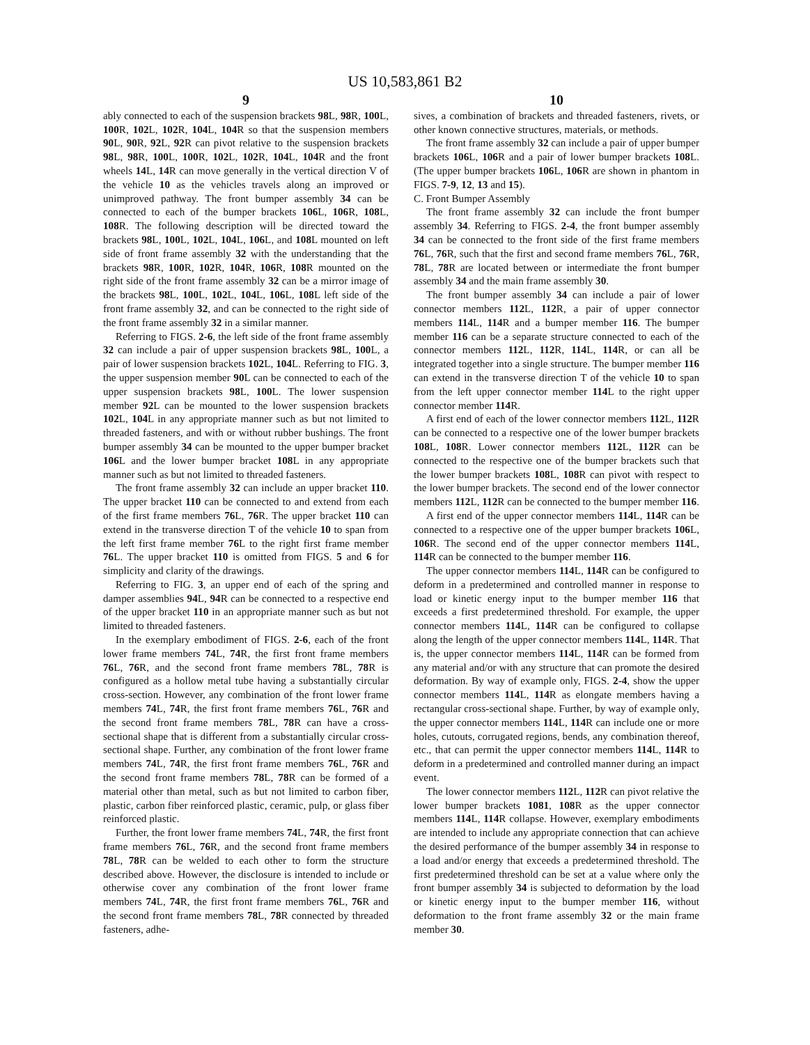US 10,583,861 B2
9
ably connected to each of the suspension brackets 98 L, 98 R, 100 L, 100 R, 102 L, 102 R, 104 L, 104 R so that the suspension members 90 L, 90 R, 92 L, 92 R can pivot relative to the suspension brackets 98 L, 98 R, 100 L, 100 R, 102 L, 102 R, 104 L, 104 R and the front wheels 14 L, 14 R can move generally in the vertical direction V of the vehicle 10 as the vehicles travels along an improved or unimproved pathway. The front bumper assembly 34 can be connected to each of the bumper brackets 106 L, 106 R, 108 L, 108 R. The following description will be directed toward the brackets 98 L, 100 L, 102 L, 104 L, 106 L, and 108 L mounted on left side of front frame assembly 32 with the understanding that the brackets 98 R, 100 R, 102 R, 104 R, 106 R, 108 R mounted on the right side of the front frame assembly 32 can be a mirror image of the brackets 98 L, 100 L, 102 L, 104 L, 106 L, 108 L left side of the front frame assembly 32, and can be connected to the right side of the front frame assembly 32 in a similar manner.
Referring to FIGS. 2-6, the left side of the front frame assembly 32 can include a pair of upper suspension brackets 98 L, 100 L, a pair of lower suspension brackets 102 L, 104 L. Referring to FIG. 3, the upper suspension member 90 L can be connected to each of the upper suspension brackets 98 L, 100 L. The lower suspension member 92 L can be mounted to the lower suspension brackets 102 L, 104 L in any appropriate manner such as but not limited to threaded fasteners, and with or without rubber bushings. The front bumper assembly 34 can be mounted to the upper bumper bracket 106 L and the lower bumper bracket 108 L in any appropriate manner such as but not limited to threaded fasteners.
The front frame assembly 32 can include an upper bracket 110. The upper bracket 110 can be connected to and extend from each of the first frame members 76 L, 76 R. The upper bracket 110 can extend in the transverse direction T of the vehicle 10 to span from the left first frame member 76 L to the right first frame member 76 L. The upper bracket 110 is omitted from FIGS. 5 and 6 for simplicity and clarity of the drawings.
Referring to FIG. 3, an upper end of each of the spring and damper assemblies 94 L, 94 R can be connected to a respective end of the upper bracket 110 in an appropriate manner such as but not limited to threaded fasteners.
In the exemplary embodiment of FIGS. 2-6, each of the front lower frame members 74 L, 74 R, the first front frame members 76 L, 76 R, and the second front frame members 78 L, 78 R is configured as a hollow metal tube having a substantially circular cross-section. However, any combination of the front lower frame members 74 L, 74 R, the first front frame members 76 L, 76 R and the second front frame members 78 L, 78 R can have a cross-sectional shape that is different from a substantially circular cross-sectional shape. Further, any combination of the front lower frame members 74 L, 74 R, the first front frame members 76 L, 76 R and the second front frame members 78 L, 78 R can be formed of a material other than metal, such as but not limited to carbon fiber, plastic, carbon fiber reinforced plastic, ceramic, pulp, or glass fiber reinforced plastic.
Further, the front lower frame members 74 L, 74 R, the first front frame members 76 L, 76 R, and the second front frame members 78 L, 78 R can be welded to each other to form the structure described above. However, the disclosure is intended to include or otherwise cover any combination of the front lower frame members 74 L, 74 R, the first front frame members 76 L, 76 R and the second front frame members 78 L, 78 R connected by threaded fasteners, adhe-
10
sives, a combination of brackets and threaded fasteners, rivets, or other known connective structures, materials, or methods.
The front frame assembly 32 can include a pair of upper bumper brackets 106 L, 106 R and a pair of lower bumper brackets 108 L. (The upper bumper brackets 106 L, 106 R are shown in phantom in FIGS. 7-9, 12, 13 and 15).
C. Front Bumper Assembly
The front frame assembly 32 can include the front bumper assembly 34. Referring to FIGS. 2-4, the front bumper assembly 34 can be connected to the front side of the first frame members 76 L, 76 R, such that the first and second frame members 76 L, 76 R, 78 L, 78 R are located between or intermediate the front bumper assembly 34 and the main frame assembly 30.
The front bumper assembly 34 can include a pair of lower connector members 112 L, 112 R, a pair of upper connector members 114 L, 114 R and a bumper member 116. The bumper member 116 can be a separate structure connected to each of the connector members 112 L, 112 R, 114 L, 114 R, or can all be integrated together into a single structure. The bumper member 116 can extend in the transverse direction T of the vehicle 10 to span from the left upper connector member 114 L to the right upper connector member 114 R.
A first end of each of the lower connector members 112 L, 112 R can be connected to a respective one of the lower bumper brackets 108 L, 108 R. Lower connector members 112 L, 112 R can be connected to the respective one of the bumper brackets such that the lower bumper brackets 108 L, 108 R can pivot with respect to the lower bumper brackets. The second end of the lower connector members 112 L, 112 R can be connected to the bumper member 116.
A first end of the upper connector members 114 L, 114 R can be connected to a respective one of the upper bumper brackets 106 L, 106 R. The second end of the upper connector members 114 L, 114 R can be connected to the bumper member 116.
The upper connector members 114 L, 114 R can be configured to deform in a predetermined and controlled manner in response to load or kinetic energy input to the bumper member 116 that exceeds a first predetermined threshold. For example, the upper connector members 114 L, 114 R can be configured to collapse along the length of the upper connector members 114 L, 114 R. That is, the upper connector members 114 L, 114 R can be formed from any material and/or with any structure that can promote the desired deformation. By way of example only, FIGS. 2-4, show the upper connector members 114 L, 114 R as elongate members having a rectangular cross-sectional shape. Further, by way of example only, the upper connector members 114 L, 114 R can include one or more holes, cutouts, corrugated regions, bends, any combination thereof, etc., that can permit the upper connector members 114 L, 114 R to deform in a predetermined and controlled manner during an impact event.
The lower connector members 112 L, 112 R can pivot relative the lower bumper brackets 1081, 108 R as the upper connector members 114 L, 114 R collapse. However, exemplary embodiments are intended to include any appropriate connection that can achieve the desired performance of the bumper assembly 34 in response to a load and/or energy that exceeds a predetermined threshold. The first predetermined threshold can be set at a value where only the front bumper assembly 34 is subjected to deformation by the load or kinetic energy input to the bumper member 116, without deformation to the front frame assembly 32 or the main frame member 30.